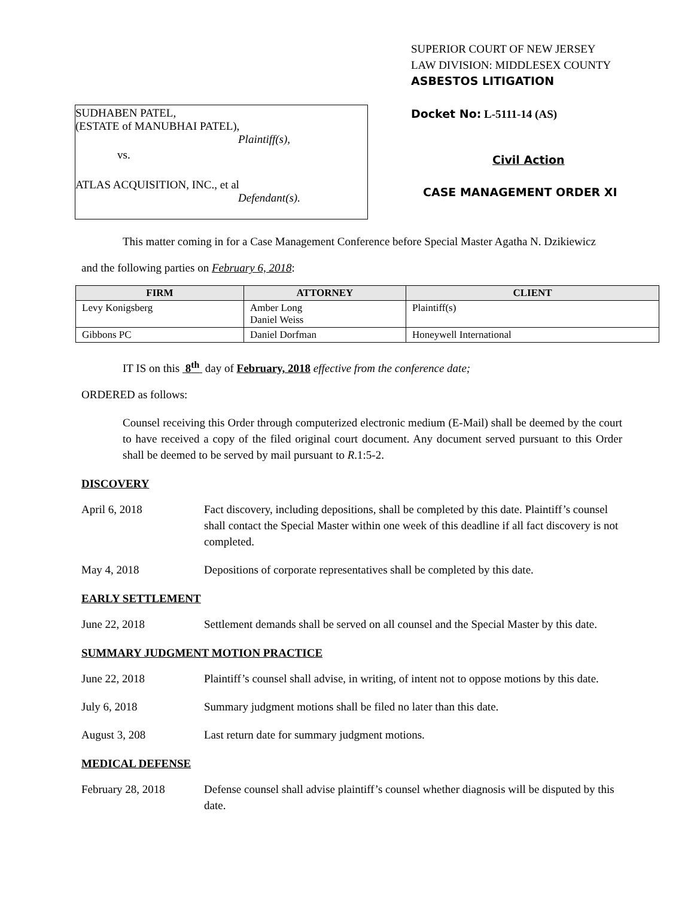SUDHABEN PATEL,
(ESTATE of MANUBHAI PATEL),
Plaintiff(s),
vs.
ATLAS ACQUISITION, INC., et al
Defendant(s).
SUPERIOR COURT OF NEW JERSEY
LAW DIVISION: MIDDLESEX COUNTY
ASBESTOS LITIGATION
Docket No: L-5111-14 (AS)
Civil Action
CASE MANAGEMENT ORDER XI
This matter coming in for a Case Management Conference before Special Master Agatha N. Dzikiewicz
and the following parties on February 6, 2018:
| FIRM | ATTORNEY | CLIENT |
| --- | --- | --- |
| Levy Konigsberg | Amber Long Daniel Weiss | Plaintiff(s) |
| Gibbons PC | Daniel Dorfman | Honeywell International |
IT IS on this 8<sup>th</sup> day of February, 2018 effective from the conference date;
ORDERED as follows:
Counsel receiving this Order through computerized electronic medium (E-Mail) shall be deemed by the court to have received a copy of the filed original court document. Any document served pursuant to this Order shall be deemed to be served by mail pursuant to R.1:5-2.
DISCOVERY
April 6, 2018 Fact discovery, including depositions, shall be completed by this date. Plaintiff’s counsel shall contact the Special Master within one week of this deadline if all fact discovery is not completed.
May 4, 2018 Depositions of corporate representatives shall be completed by this date.
EARLY SETTLEMENT
June 22, 2018 Settlement demands shall be served on all counsel and the Special Master by this date.
SUMMARY JUDGMENT MOTION PRACTICE
June 22, 2018 Plaintiff’s counsel shall advise, in writing, of intent not to oppose motions by this date.
July 6, 2018 Summary judgment motions shall be filed no later than this date.
August 3, 208 Last return date for summary judgment motions.
MEDICAL DEFENSE
February 28, 2018 Defense counsel shall advise plaintiff’s counsel whether diagnosis will be disputed by this date.